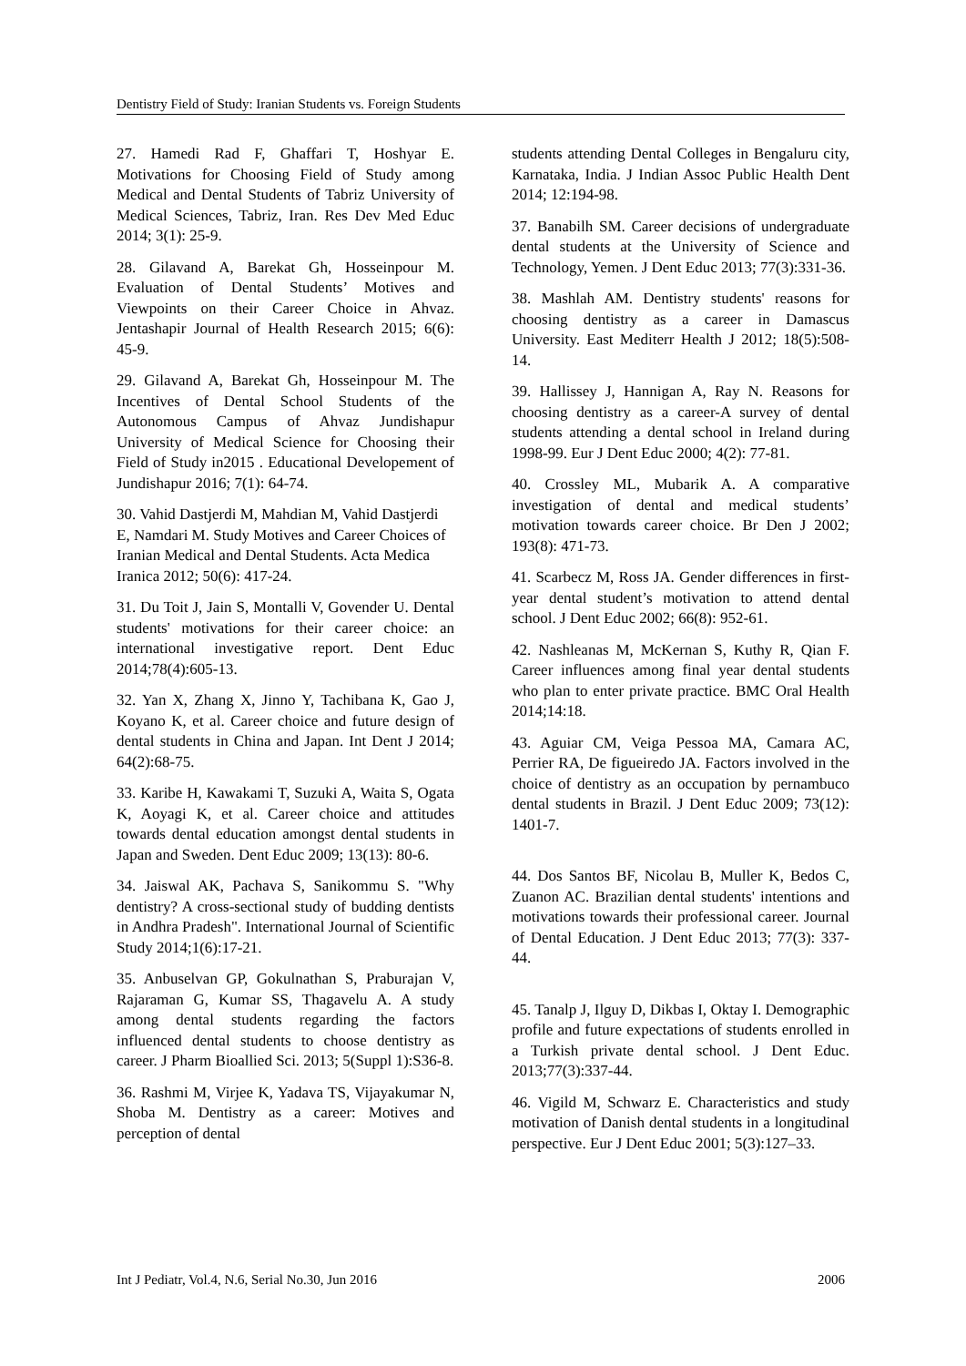Dentistry Field of Study: Iranian Students vs. Foreign Students
27. Hamedi Rad F, Ghaffari T, Hoshyar E. Motivations for Choosing Field of Study among Medical and Dental Students of Tabriz University of Medical Sciences, Tabriz, Iran. Res Dev Med Educ 2014; 3(1): 25-9.
28. Gilavand A, Barekat Gh, Hosseinpour M. Evaluation of Dental Students’ Motives and Viewpoints on their Career Choice in Ahvaz. Jentashapir Journal of Health Research 2015; 6(6): 45-9.
29. Gilavand A, Barekat Gh, Hosseinpour M. The Incentives of Dental School Students of the Autonomous Campus of Ahvaz Jundishapur University of Medical Science for Choosing their Field of Study in2015 . Educational Developement of Jundishapur 2016; 7(1): 64-74.
30. Vahid Dastjerdi M, Mahdian M, Vahid Dastjerdi E, Namdari M. Study Motives and Career Choices of Iranian Medical and Dental Students. Acta Medica Iranica 2012; 50(6): 417-24.
31. Du Toit J, Jain S, Montalli V, Govender U. Dental students' motivations for their career choice: an international investigative report. Dent Educ 2014;78(4):605-13.
32. Yan X, Zhang X, Jinno Y, Tachibana K, Gao J, Koyano K, et al. Career choice and future design of dental students in China and Japan. Int Dent J 2014; 64(2):68-75.
33. Karibe H, Kawakami T, Suzuki A, Waita S, Ogata K, Aoyagi K, et al. Career choice and attitudes towards dental education amongst dental students in Japan and Sweden. Dent Educ 2009; 13(13): 80-6.
34. Jaiswal AK, Pachava S, Sanikommu S. "Why dentistry? A cross-sectional study of budding dentists in Andhra Pradesh". International Journal of Scientific Study 2014;1(6):17-21.
35. Anbuselvan GP, Gokulnathan S, Praburajan V, Rajaraman G, Kumar SS, Thagavelu A. A study among dental students regarding the factors influenced dental students to choose dentistry as career. J Pharm Bioallied Sci. 2013; 5(Suppl 1):S36-8.
36. Rashmi M, Virjee K, Yadava TS, Vijayakumar N, Shoba M. Dentistry as a career: Motives and perception of dental
students attending Dental Colleges in Bengaluru city, Karnataka, India. J Indian Assoc Public Health Dent 2014; 12:194-98.
37. Banabilh SM. Career decisions of undergraduate dental students at the University of Science and Technology, Yemen. J Dent Educ 2013; 77(3):331-36.
38. Mashlah AM. Dentistry students' reasons for choosing dentistry as a career in Damascus University. East Mediterr Health J 2012; 18(5):508-14.
39. Hallissey J, Hannigan A, Ray N. Reasons for choosing dentistry as a career-A survey of dental students attending a dental school in Ireland during 1998-99. Eur J Dent Educ 2000; 4(2): 77-81.
40. Crossley ML, Mubarik A. A comparative investigation of dental and medical students’ motivation towards career choice. Br Den J 2002; 193(8): 471-73.
41. Scarbecz M, Ross JA. Gender differences in first-year dental student’s motivation to attend dental school. J Dent Educ 2002; 66(8): 952-61.
42. Nashleanas M, McKernan S, Kuthy R, Qian F. Career influences among final year dental students who plan to enter private practice. BMC Oral Health 2014;14:18.
43. Aguiar CM, Veiga Pessoa MA, Camara AC, Perrier RA, De figueiredo JA. Factors involved in the choice of dentistry as an occupation by pernambuco dental students in Brazil. J Dent Educ 2009; 73(12): 1401-7.
44. Dos Santos BF, Nicolau B, Muller K, Bedos C, Zuanon AC. Brazilian dental students' intentions and motivations towards their professional career. Journal of Dental Education. J Dent Educ 2013; 77(3): 337-44.
45. Tanalp J, Ilguy D, Dikbas I, Oktay I. Demographic profile and future expectations of students enrolled in a Turkish private dental school. J Dent Educ. 2013;77(3):337-44.
46. Vigild M, Schwarz E. Characteristics and study motivation of Danish dental students in a longitudinal perspective. Eur J Dent Educ 2001; 5(3):127–33.
Int J Pediatr, Vol.4, N.6, Serial No.30, Jun 2016 2006